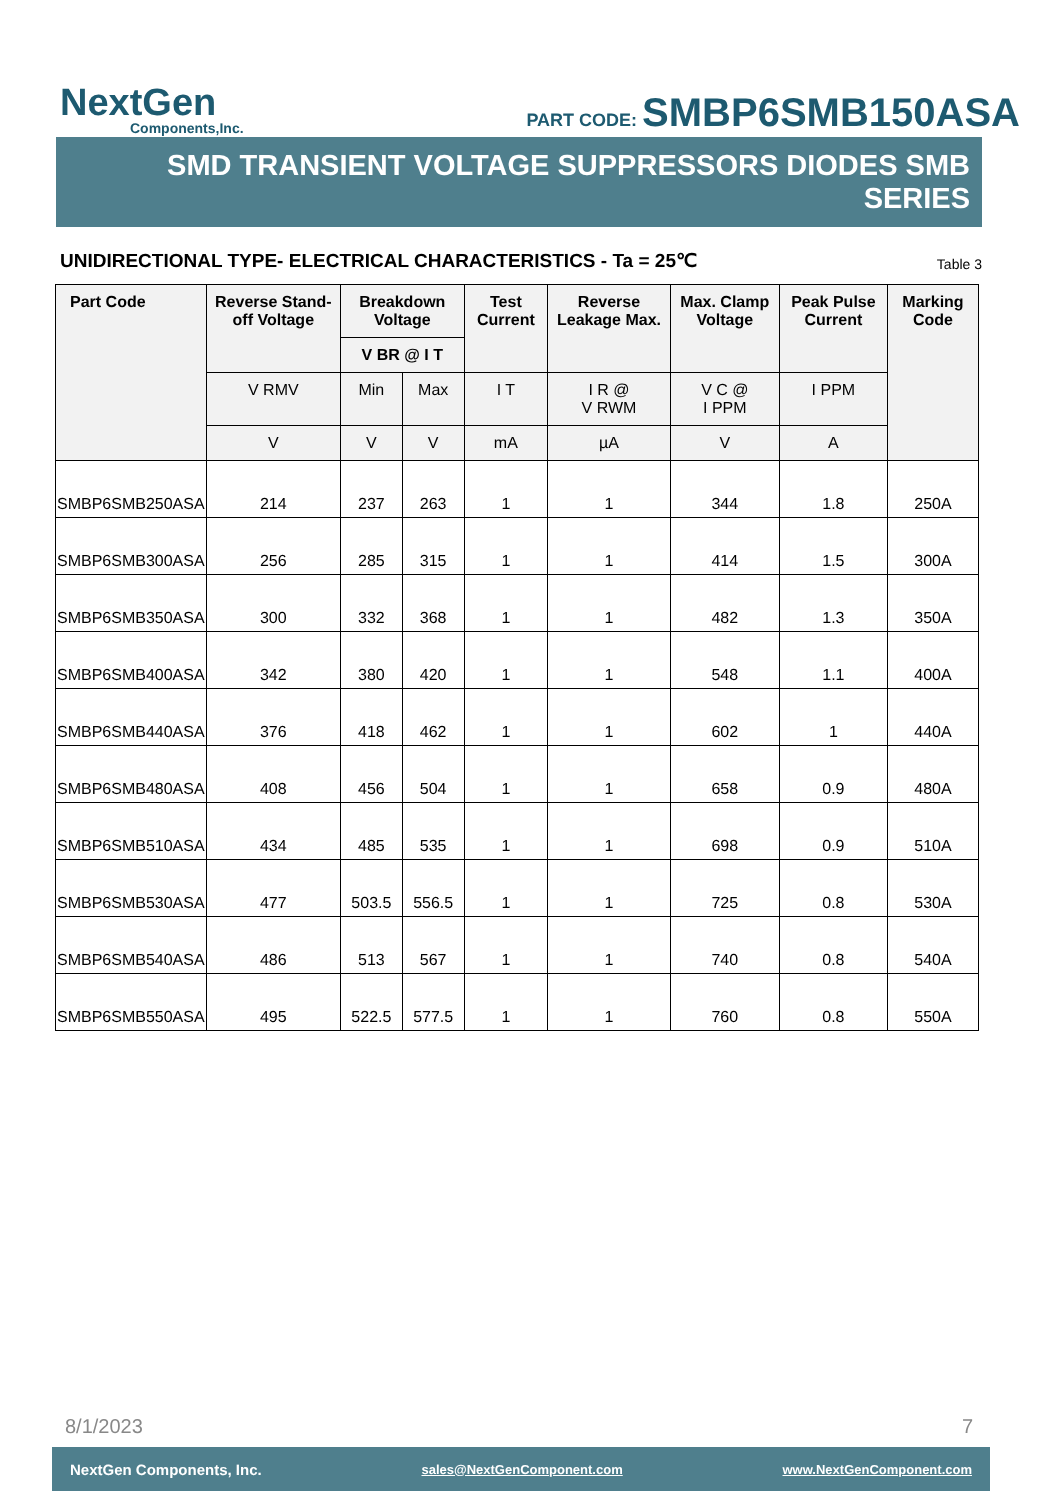NextGen
Components,Inc.
PART CODE: SMBP6SMB150ASA
SMD TRANSIENT VOLTAGE SUPPRESSORS DIODES SMB SERIES
UNIDIRECTIONAL TYPE- ELECTRICAL CHARACTERISTICS - Ta = 25℃ Table 3
| Part Code | Reverse Stand-off Voltage | Breakdown Voltage V BR @ I T | | Test Current | Reverse Leakage Max. | Max. Clamp Voltage | Peak Pulse Current | Marking Code |
| --- | --- | --- | --- | --- | --- | --- | --- | --- |
| | V RMV | Min | Max | I T | I R @ V RWM | V C @ I PPM | I PPM | |
| | V | V | V | mA | µA | V | A | |
| SMBP6SMB250ASA | 214 | 237 | 263 | 1 | 1 | 344 | 1.8 | 250A |
| SMBP6SMB300ASA | 256 | 285 | 315 | 1 | 1 | 414 | 1.5 | 300A |
| SMBP6SMB350ASA | 300 | 332 | 368 | 1 | 1 | 482 | 1.3 | 350A |
| SMBP6SMB400ASA | 342 | 380 | 420 | 1 | 1 | 548 | 1.1 | 400A |
| SMBP6SMB440ASA | 376 | 418 | 462 | 1 | 1 | 602 | 1 | 440A |
| SMBP6SMB480ASA | 408 | 456 | 504 | 1 | 1 | 658 | 0.9 | 480A |
| SMBP6SMB510ASA | 434 | 485 | 535 | 1 | 1 | 698 | 0.9 | 510A |
| SMBP6SMB530ASA | 477 | 503.5 | 556.5 | 1 | 1 | 725 | 0.8 | 530A |
| SMBP6SMB540ASA | 486 | 513 | 567 | 1 | 1 | 740 | 0.8 | 540A |
| SMBP6SMB550ASA | 495 | 522.5 | 577.5 | 1 | 1 | 760 | 0.8 | 550A |
8/1/2023 7
NextGen Components, Inc. sales@NextGenComponent.com www.NextGenComponent.com